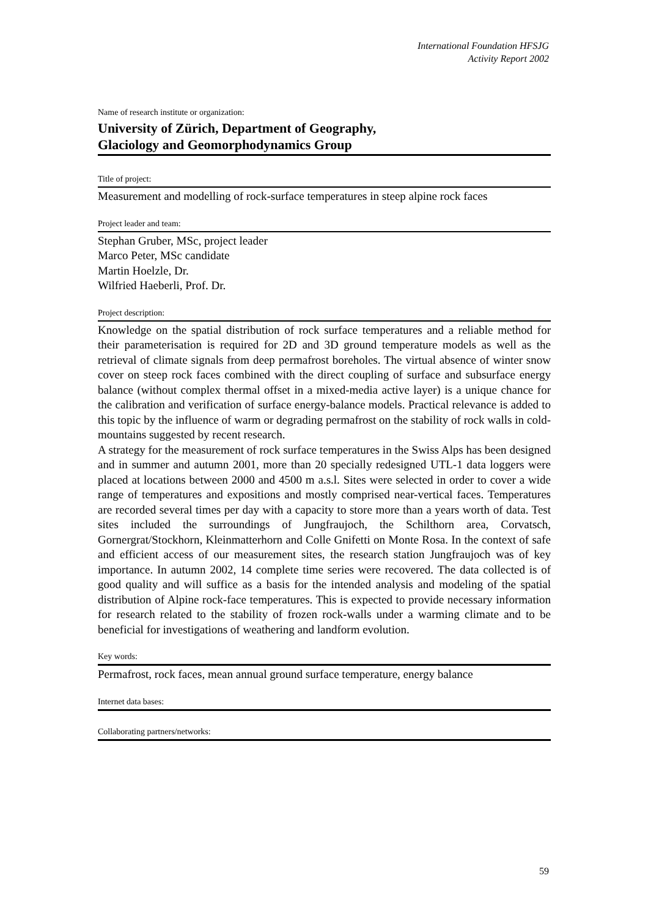International Foundation HFSJG
Activity Report 2002
Name of research institute or organization:
University of Zürich, Department of Geography,
Glaciology and Geomorphodynamics Group
Title of project:
Measurement and modelling of rock-surface temperatures in steep alpine rock faces
Project leader and team:
Stephan Gruber, MSc, project leader
Marco Peter, MSc candidate
Martin Hoelzle, Dr.
Wilfried Haeberli, Prof. Dr.
Project description:
Knowledge on the spatial distribution of rock surface temperatures and a reliable method for their parameterisation is required for 2D and 3D ground temperature models as well as the retrieval of climate signals from deep permafrost boreholes. The virtual absence of winter snow cover on steep rock faces combined with the direct coupling of surface and subsurface energy balance (without complex thermal offset in a mixed-media active layer) is a unique chance for the calibration and verification of surface energy-balance models. Practical relevance is added to this topic by the influence of warm or degrading permafrost on the stability of rock walls in cold-mountains suggested by recent research.
A strategy for the measurement of rock surface temperatures in the Swiss Alps has been designed and in summer and autumn 2001, more than 20 specially redesigned UTL-1 data loggers were placed at locations between 2000 and 4500 m a.s.l. Sites were selected in order to cover a wide range of temperatures and expositions and mostly comprised near-vertical faces. Temperatures are recorded several times per day with a capacity to store more than a years worth of data. Test sites included the surroundings of Jungfraujoch, the Schilthorn area, Corvatsch, Gornergrat/Stockhorn, Kleinmatterhorn and Colle Gnifetti on Monte Rosa. In the context of safe and efficient access of our measurement sites, the research station Jungfraujoch was of key importance. In autumn 2002, 14 complete time series were recovered. The data collected is of good quality and will suffice as a basis for the intended analysis and modeling of the spatial distribution of Alpine rock-face temperatures. This is expected to provide necessary information for research related to the stability of frozen rock-walls under a warming climate and to be beneficial for investigations of weathering and landform evolution.
Key words:
Permafrost, rock faces, mean annual ground surface temperature, energy balance
Internet data bases:
Collaborating partners/networks:
59